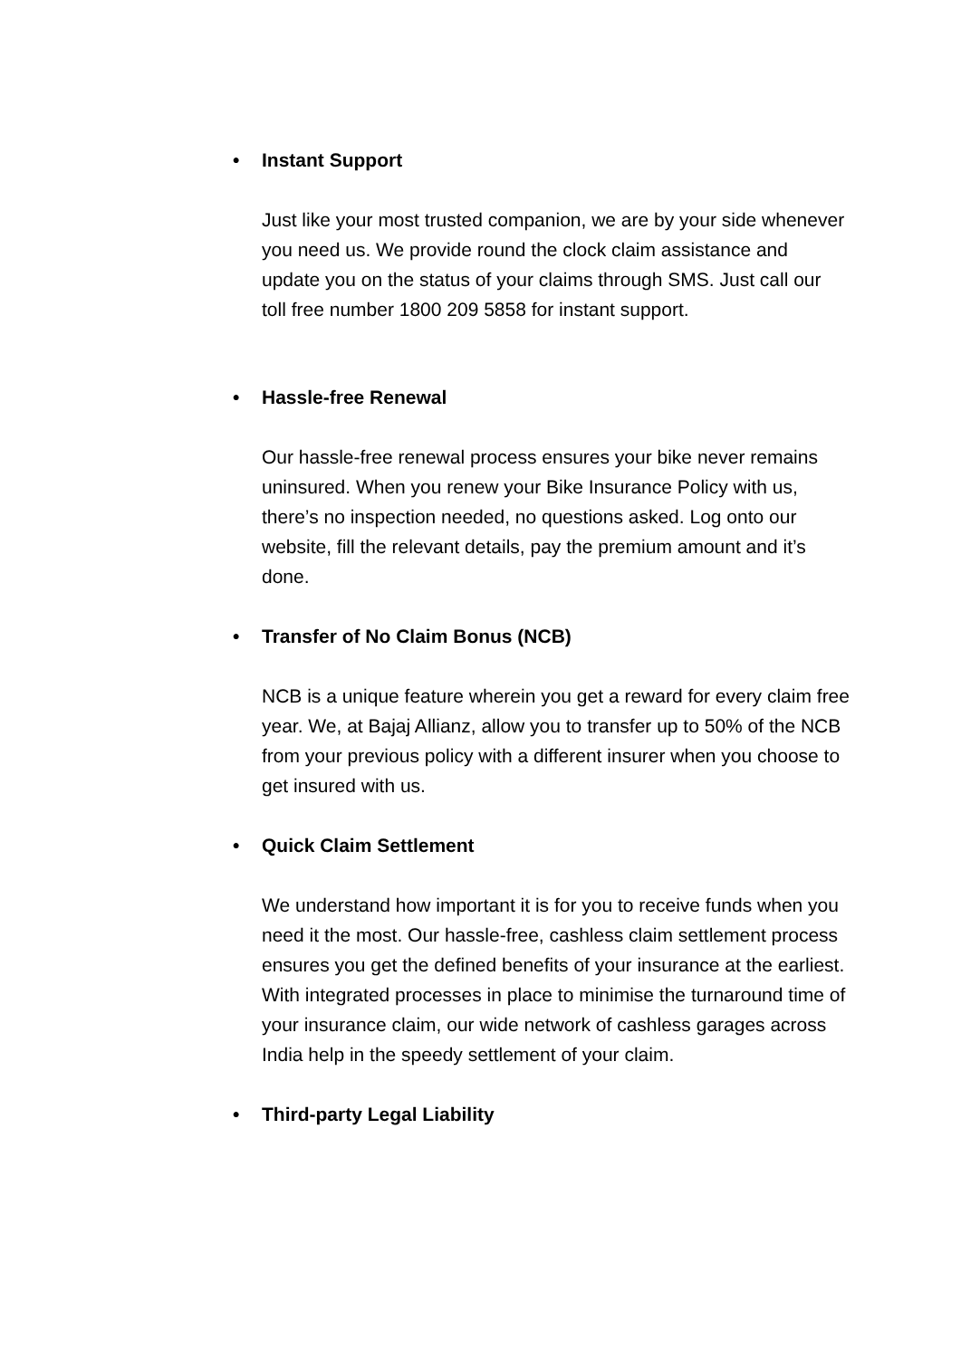• Instant Support
Just like your most trusted companion, we are by your side whenever you need us. We provide round the clock claim assistance and update you on the status of your claims through SMS. Just call our toll free number 1800 209 5858 for instant support.
• Hassle-free Renewal
Our hassle-free renewal process ensures your bike never remains uninsured. When you renew your Bike Insurance Policy with us, there’s no inspection needed, no questions asked. Log onto our website, fill the relevant details, pay the premium amount and it’s done.
• Transfer of No Claim Bonus (NCB)
NCB is a unique feature wherein you get a reward for every claim free year. We, at Bajaj Allianz, allow you to transfer up to 50% of the NCB from your previous policy with a different insurer when you choose to get insured with us.
• Quick Claim Settlement
We understand how important it is for you to receive funds when you need it the most. Our hassle-free, cashless claim settlement process ensures you get the defined benefits of your insurance at the earliest. With integrated processes in place to minimise the turnaround time of your insurance claim, our wide network of cashless garages across India help in the speedy settlement of your claim.
• Third-party Legal Liability